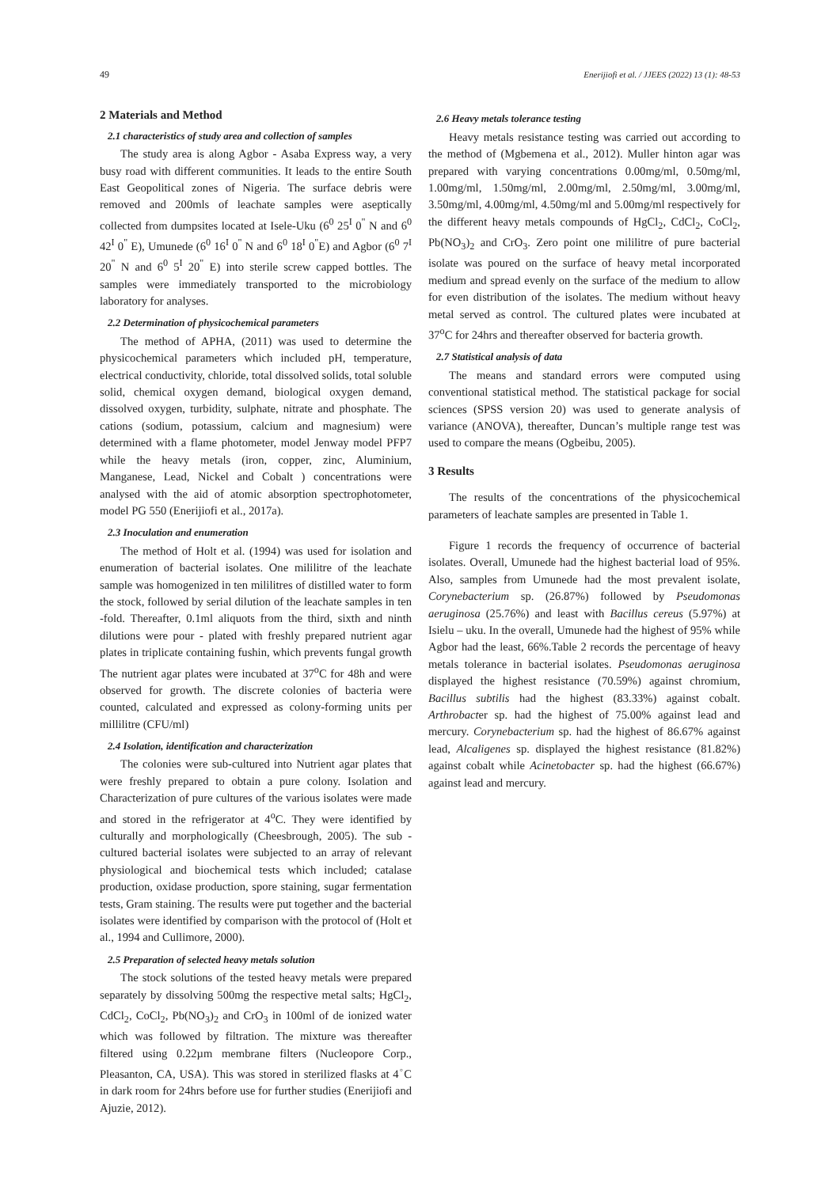49 Enerijiofi et al. / JJEES (2022) 13 (1): 48-53
2 Materials and Method
2.1 characteristics of study area and collection of samples
The study area is along Agbor - Asaba Express way, a very busy road with different communities. It leads to the entire South East Geopolitical zones of Nigeria. The surface debris were removed and 200mls of leachate samples were aseptically collected from dumpsites located at Isele-Uku (6<sup>0</sup> 25<sup>I</sup> 0<sup>"</sup> N and 6<sup>0</sup> 42<sup>I</sup> 0<sup>"</sup> E), Umunede (6<sup>0</sup> 16<sup>I</sup> 0<sup>"</sup> N and 6<sup>0</sup> 18<sup>I</sup> 0<sup>"</sup>E) and Agbor (6<sup>0</sup> 7<sup>I</sup> 20<sup>"</sup> N and 6<sup>0</sup> 5<sup>I</sup> 20<sup>"</sup> E) into sterile screw capped bottles. The samples were immediately transported to the microbiology laboratory for analyses.
2.2 Determination of physicochemical parameters
The method of APHA, (2011) was used to determine the physicochemical parameters which included pH, temperature, electrical conductivity, chloride, total dissolved solids, total soluble solid, chemical oxygen demand, biological oxygen demand, dissolved oxygen, turbidity, sulphate, nitrate and phosphate. The cations (sodium, potassium, calcium and magnesium) were determined with a flame photometer, model Jenway model PFP7 while the heavy metals (iron, copper, zinc, Aluminium, Manganese, Lead, Nickel and Cobalt ) concentrations were analysed with the aid of atomic absorption spectrophotometer, model PG 550 (Enerijiofi et al., 2017a).
2.3 Inoculation and enumeration
The method of Holt et al. (1994) was used for isolation and enumeration of bacterial isolates. One mililitre of the leachate sample was homogenized in ten mililitres of distilled water to form the stock, followed by serial dilution of the leachate samples in ten -fold. Thereafter, 0.1ml aliquots from the third, sixth and ninth dilutions were pour - plated with freshly prepared nutrient agar plates in triplicate containing fushin, which prevents fungal growth The nutrient agar plates were incubated at 37<sup>o</sup>C for 48h and were observed for growth. The discrete colonies of bacteria were counted, calculated and expressed as colony-forming units per millilitre (CFU/ml)
2.4 Isolation, identification and characterization
The colonies were sub-cultured into Nutrient agar plates that were freshly prepared to obtain a pure colony. Isolation and Characterization of pure cultures of the various isolates were made and stored in the refrigerator at 4<sup>o</sup>C. They were identified by culturally and morphologically (Cheesbrough, 2005). The sub - cultured bacterial isolates were subjected to an array of relevant physiological and biochemical tests which included; catalase production, oxidase production, spore staining, sugar fermentation tests, Gram staining. The results were put together and the bacterial isolates were identified by comparison with the protocol of (Holt et al., 1994 and Cullimore, 2000).
2.5 Preparation of selected heavy metals solution
The stock solutions of the tested heavy metals were prepared separately by dissolving 500mg the respective metal salts; HgCl<sub>2</sub>, CdCl<sub>2</sub>, CoCl<sub>2</sub>, Pb(NO<sub>3</sub>)<sub>2</sub> and CrO<sub>3</sub> in 100ml of de ionized water which was followed by filtration. The mixture was thereafter filtered using 0.22µm membrane filters (Nucleopore Corp., Pleasanton, CA, USA). This was stored in sterilized flasks at 4<sup>◦</sup>C in dark room for 24hrs before use for further studies (Enerijiofi and Ajuzie, 2012).
2.6 Heavy metals tolerance testing
Heavy metals resistance testing was carried out according to the method of (Mgbemena et al., 2012). Muller hinton agar was prepared with varying concentrations 0.00mg/ml, 0.50mg/ml, 1.00mg/ml, 1.50mg/ml, 2.00mg/ml, 2.50mg/ml, 3.00mg/ml, 3.50mg/ml, 4.00mg/ml, 4.50mg/ml and 5.00mg/ml respectively for the different heavy metals compounds of HgCl<sub>2</sub>, CdCl<sub>2</sub>, CoCl<sub>2</sub>, Pb(NO<sub>3</sub>)<sub>2</sub> and CrO<sub>3</sub>. Zero point one mililitre of pure bacterial isolate was poured on the surface of heavy metal incorporated medium and spread evenly on the surface of the medium to allow for even distribution of the isolates. The medium without heavy metal served as control. The cultured plates were incubated at 37<sup>o</sup>C for 24hrs and thereafter observed for bacteria growth.
2.7 Statistical analysis of data
The means and standard errors were computed using conventional statistical method. The statistical package for social sciences (SPSS version 20) was used to generate analysis of variance (ANOVA), thereafter, Duncan’s multiple range test was used to compare the means (Ogbeibu, 2005).
3 Results
The results of the concentrations of the physicochemical parameters of leachate samples are presented in Table 1.
Figure 1 records the frequency of occurrence of bacterial isolates. Overall, Umunede had the highest bacterial load of 95%. Also, samples from Umunede had the most prevalent isolate, Corynebacterium sp. (26.87%) followed by Pseudomonas aeruginosa (25.76%) and least with Bacillus cereus (5.97%) at Isielu – uku. In the overall, Umunede had the highest of 95% while Agbor had the least, 66%.Table 2 records the percentage of heavy metals tolerance in bacterial isolates. Pseudomonas aeruginosa displayed the highest resistance (70.59%) against chromium, Bacillus subtilis had the highest (83.33%) against cobalt. Arthrobacter sp. had the highest of 75.00% against lead and mercury. Corynebacterium sp. had the highest of 86.67% against lead, Alcaligenes sp. displayed the highest resistance (81.82%) against cobalt while Acinetobacter sp. had the highest (66.67%) against lead and mercury.